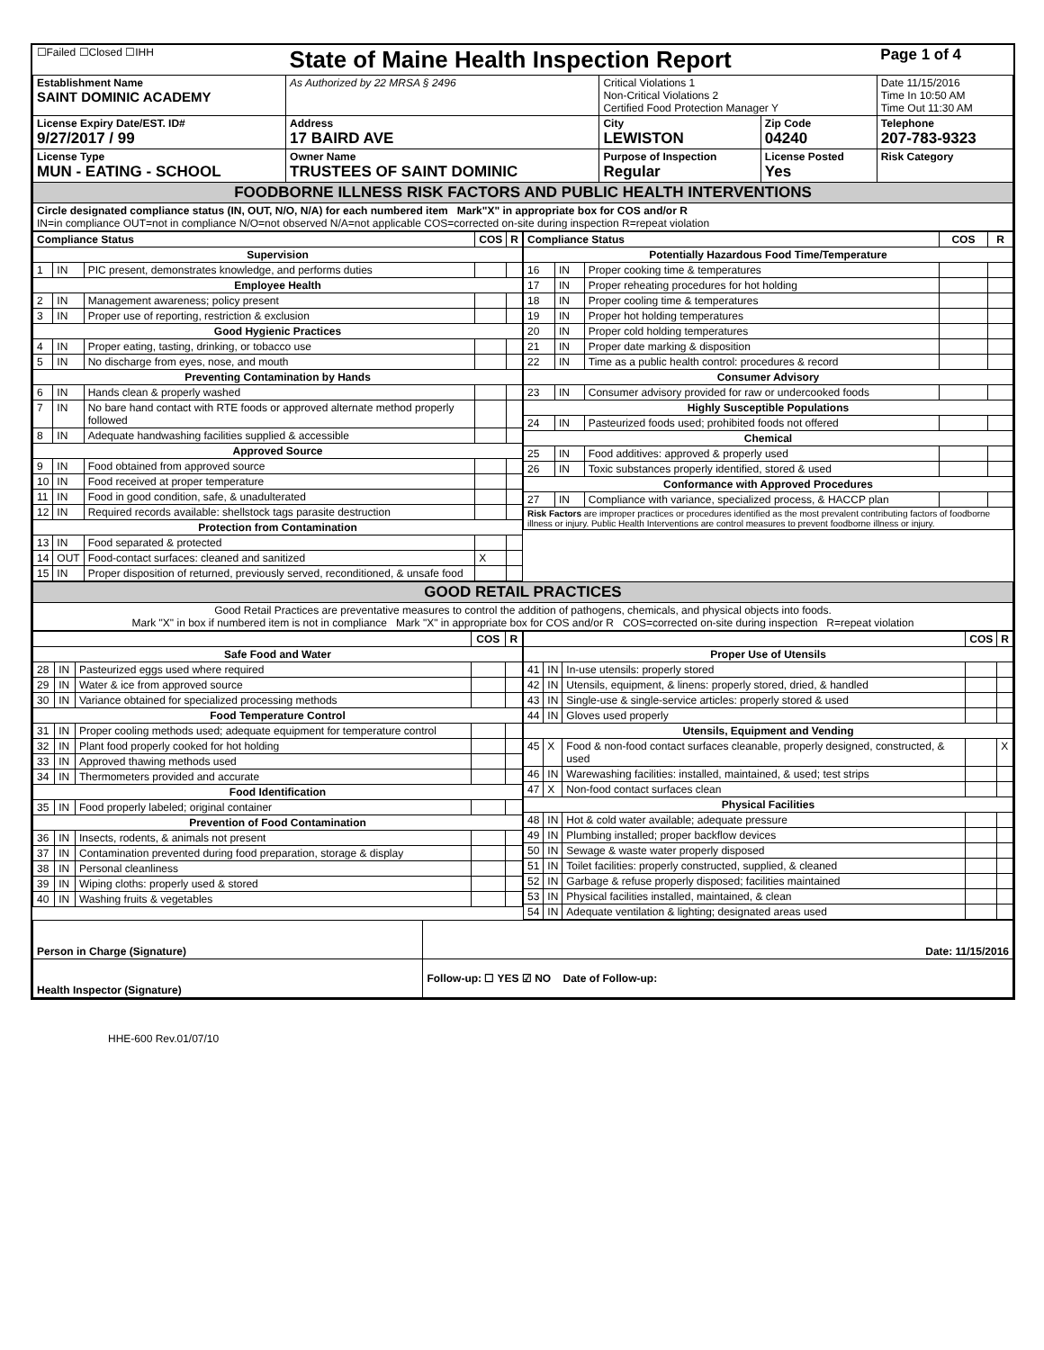| ☐Failed ☐Closed ☐IHH | State of Maine Health Inspection Report | | | Page 1 of 4 |
| Establishment Name SAINT DOMINIC ACADEMY | As Authorized by 22 MRSA § 2496 | Critical Violations 1 Non-Critical Violations 2 Certified Food Protection Manager Y | | Date 11/15/2016 Time In 10:50 AM Time Out 11:30 AM |
| License Expiry Date/EST. ID# 9/27/2017 / 99 | Address 17 BAIRD AVE | City LEWISTON | Zip Code 04240 | Telephone 207-783-9323 |
| License Type MUN - EATING - SCHOOL | Owner Name TRUSTEES OF SAINT DOMINIC | Purpose of Inspection Regular | License Posted Yes | Risk Category |
| FOODBORNE ILLNESS RISK FACTORS AND PUBLIC HEALTH INTERVENTIONS | | | | |
| Circle designated compliance status (IN, OUT, N/O, N/A) for each numbered item Mark"X" in appropriate box for COS and/or R IN=in compliance OUT=not in compliance N/O=not observed N/A=not applicable COS=corrected on-site during inspection R=repeat violation | | | | |
| Compliance Status | | | COS | R |
| --- | --- | --- | --- | --- |
| Supervision | | | | |
| 1 | IN | PIC present, demonstrates knowledge, and performs duties | | |
| Employee Health | | | | |
| 2 | IN | Management awareness; policy present | | |
| 3 | IN | Proper use of reporting, restriction & exclusion | | |
| Good Hygienic Practices | | | | |
| 4 | IN | Proper eating, tasting, drinking, or tobacco use | | |
| 5 | IN | No discharge from eyes, nose, and mouth | | |
| Preventing Contamination by Hands | | | | |
| 6 | IN | Hands clean & properly washed | | |
| 7 | IN | No bare hand contact with RTE foods or approved alternate method properly followed | | |
| 8 | IN | Adequate handwashing facilities supplied & accessible | | |
| Approved Source | | | | |
| 9 | IN | Food obtained from approved source | | |
| 10 | IN | Food received at proper temperature | | |
| 11 | IN | Food in good condition, safe, & unadulterated | | |
| 12 | IN | Required records available: shellstock tags parasite destruction | | |
| Protection from Contamination | | | | |
| 13 | IN | Food separated & protected | | |
| 14 | OUT | Food-contact surfaces: cleaned and sanitized | X | |
| 15 | IN | Proper disposition of returned, previously served, reconditioned, & unsafe food | | |
| Compliance Status | | | COS | R |
| --- | --- | --- | --- | --- |
| Potentially Hazardous Food Time/Temperature | | | | |
| 16 | IN | Proper cooking time & temperatures | | |
| 17 | IN | Proper reheating procedures for hot holding | | |
| 18 | IN | Proper cooling time & temperatures | | |
| 19 | IN | Proper hot holding temperatures | | |
| 20 | IN | Proper cold holding temperatures | | |
| 21 | IN | Proper date marking & disposition | | |
| 22 | IN | Time as a public health control: procedures & record | | |
| Consumer Advisory | | | | |
| 23 | IN | Consumer advisory provided for raw or undercooked foods | | |
| Highly Susceptible Populations | | | | |
| 24 | IN | Pasteurized foods used; prohibited foods not offered | | |
| Chemical | | | | |
| 25 | IN | Food additives: approved & properly used | | |
| 26 | IN | Toxic substances properly identified, stored & used | | |
| Conformance with Approved Procedures | | | | |
| 27 | IN | Compliance with variance, specialized process, & HACCP plan | | |
| Risk Factors are improper practices or procedures identified as the most prevalent contributing factors of foodborne illness or injury. Public Health Interventions are control measures to prevent foodborne illness or injury. | | | | |
| GOOD RETAIL PRACTICES |
| Good Retail Practices are preventative measures to control the addition of pathogens, chemicals, and physical objects into foods. Mark "X" in box if numbered item is not in compliance Mark "X" in appropriate box for COS and/or R COS=corrected on-site during inspection R=repeat violation |
| | | | COS | R |
| --- | --- | --- | --- | --- |
| Safe Food and Water | | | | |
| 28 | IN | Pasteurized eggs used where required | | |
| 29 | IN | Water & ice from approved source | | |
| 30 | IN | Variance obtained for specialized processing methods | | |
| Food Temperature Control | | | | |
| 31 | IN | Proper cooling methods used; adequate equipment for temperature control | | |
| 32 | IN | Plant food properly cooked for hot holding | | |
| 33 | IN | Approved thawing methods used | | |
| 34 | IN | Thermometers provided and accurate | | |
| Food Identification | | | | |
| 35 | IN | Food properly labeled; original container | | |
| Prevention of Food Contamination | | | | |
| 36 | IN | Insects, rodents, & animals not present | | |
| 37 | IN | Contamination prevented during food preparation, storage & display | | |
| 38 | IN | Personal cleanliness | | |
| 39 | IN | Wiping cloths: properly used & stored | | |
| 40 | IN | Washing fruits & vegetables | | |
| | | | COS | R |
| --- | --- | --- | --- | --- |
| Proper Use of Utensils | | | | |
| 41 | IN | In-use utensils: properly stored | | |
| 42 | IN | Utensils, equipment, & linens: properly stored, dried, & handled | | |
| 43 | IN | Single-use & single-service articles: properly stored & used | | |
| 44 | IN | Gloves used properly | | |
| Utensils, Equipment and Vending | | | | |
| 45 | X | Food & non-food contact surfaces cleanable, properly designed, constructed, & used | | X |
| 46 | IN | Warewashing facilities: installed, maintained, & used; test strips | | |
| 47 | X | Non-food contact surfaces clean | | |
| Physical Facilities | | | | |
| 48 | IN | Hot & cold water available; adequate pressure | | |
| 49 | IN | Plumbing installed; proper backflow devices | | |
| 50 | IN | Sewage & waste water properly disposed | | |
| 51 | IN | Toilet facilities: properly constructed, supplied, & cleaned | | |
| 52 | IN | Garbage & refuse properly disposed; facilities maintained | | |
| 53 | IN | Physical facilities installed, maintained, & clean | | |
| 54 | IN | Adequate ventilation & lighting; designated areas used | | |
| Person in Charge (Signature) | Date: 11/15/2016 |
| Health Inspector (Signature) | Follow-up: ☐ YES ☑ NO Date of Follow-up: |
HHE-600 Rev.01/07/10